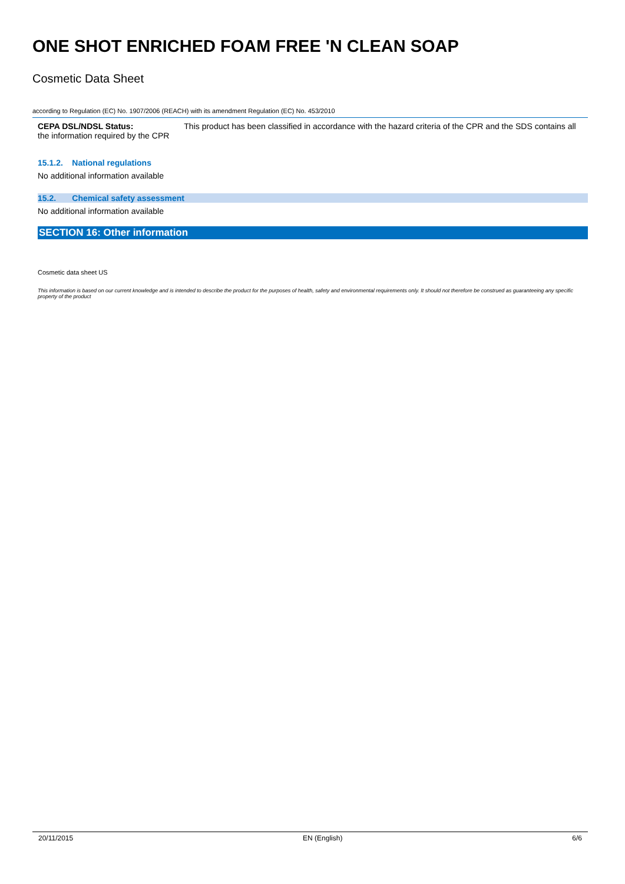ONE SHOT ENRICHED FOAM FREE 'N CLEAN SOAP
Cosmetic Data Sheet
according to Regulation (EC) No. 1907/2006 (REACH) with its amendment Regulation (EC) No. 453/2010
CEPA DSL/NDSL Status: This product has been classified in accordance with the hazard criteria of the CPR and the SDS contains all
the information required by the CPR
15.1.2. National regulations
No additional information available
15.2. Chemical safety assessment
No additional information available
SECTION 16: Other information
Cosmetic data sheet US
This information is based on our current knowledge and is intended to describe the product for the purposes of health, safety and environmental requirements only. It should not therefore be construed as guaranteeing any specific property of the product
20/11/2015 EN (English) 6/6